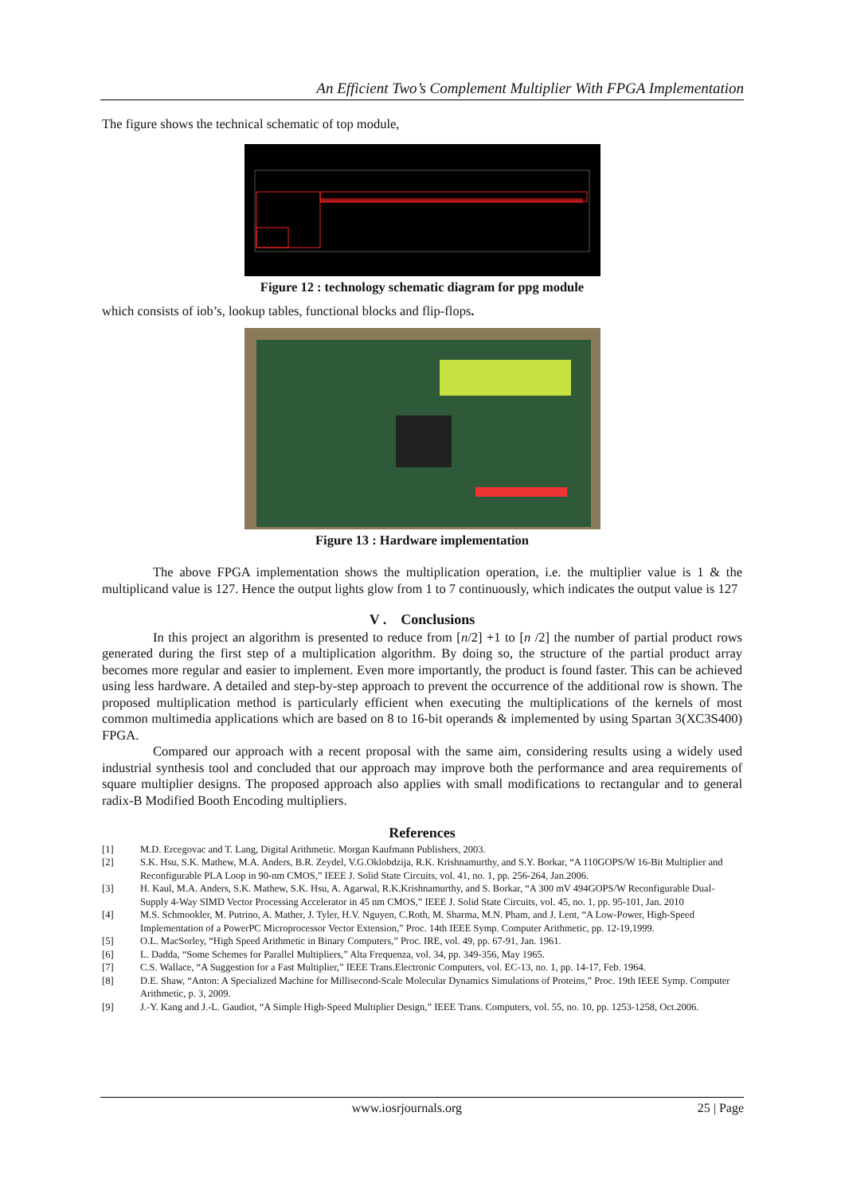An Efficient Two’s Complement Multiplier With FPGA Implementation
The figure shows the technical schematic of top module,
Figure 12 : technology schematic diagram for ppg module
which consists of iob’s, lookup tables, functional blocks and flip-flops.
Figure 13 : Hardware implementation
The above FPGA implementation shows the multiplication operation, i.e. the multiplier value is 1 & the multiplicand value is 127. Hence the output lights glow from 1 to 7 continuously, which indicates the output value is 127
V . Conclusions
In this project an algorithm is presented to reduce from [n/2] +1 to [n /2] the number of partial product rows generated during the first step of a multiplication algorithm. By doing so, the structure of the partial product array becomes more regular and easier to implement. Even more importantly, the product is found faster. This can be achieved using less hardware. A detailed and step-by-step approach to prevent the occurrence of the additional row is shown. The proposed multiplication method is particularly efficient when executing the multiplications of the kernels of most common multimedia applications which are based on 8 to 16-bit operands & implemented by using Spartan 3(XC3S400) FPGA.
Compared our approach with a recent proposal with the same aim, considering results using a widely used industrial synthesis tool and concluded that our approach may improve both the performance and area requirements of square multiplier designs. The proposed approach also applies with small modifications to rectangular and to general radix-B Modified Booth Encoding multipliers.
References
[1] M.D. Ercegovac and T. Lang, Digital Arithmetic. Morgan Kaufmann Publishers, 2003.
[2] S.K. Hsu, S.K. Mathew, M.A. Anders, B.R. Zeydel, V.G.Oklobdzija, R.K. Krishnamurthy, and S.Y. Borkar, “A 110GOPS/W 16-Bit Multiplier and Reconfigurable PLA Loop in 90-nm CMOS,” IEEE J. Solid State Circuits, vol. 41, no. 1, pp. 256-264, Jan.2006.
[3] H. Kaul, M.A. Anders, S.K. Mathew, S.K. Hsu, A. Agarwal, R.K.Krishnamurthy, and S. Borkar, “A 300 mV 494GOPS/W Reconfigurable Dual-Supply 4-Way SIMD Vector Processing Accelerator in 45 nm CMOS,” IEEE J. Solid State Circuits, vol. 45, no. 1, pp. 95-101, Jan. 2010
[4] M.S. Schmookler, M. Putrino, A. Mather, J. Tyler, H.V. Nguyen, C.Roth, M. Sharma, M.N. Pham, and J. Lent, “A Low-Power, High-Speed Implementation of a PowerPC Microprocessor Vector Extension,” Proc. 14th IEEE Symp. Computer Arithmetic, pp. 12-19,1999.
[5] O.L. MacSorley, “High Speed Arithmetic in Binary Computers,” Proc. IRE, vol. 49, pp. 67-91, Jan. 1961.
[6] L. Dadda, “Some Schemes for Parallel Multipliers,” Alta Frequenza, vol. 34, pp. 349-356, May 1965.
[7] C.S. Wallace, “A Suggestion for a Fast Multiplier,” IEEE Trans.Electronic Computers, vol. EC-13, no. 1, pp. 14-17, Feb. 1964.
[8] D.E. Shaw, “Anton: A Specialized Machine for Millisecond-Scale Molecular Dynamics Simulations of Proteins,” Proc. 19th IEEE Symp. Computer Arithmetic, p. 3, 2009.
[9] J.-Y. Kang and J.-L. Gaudiot, “A Simple High-Speed Multiplier Design,” IEEE Trans. Computers, vol. 55, no. 10, pp. 1253-1258, Oct.2006.
www.iosrjournals.org 25 | Page